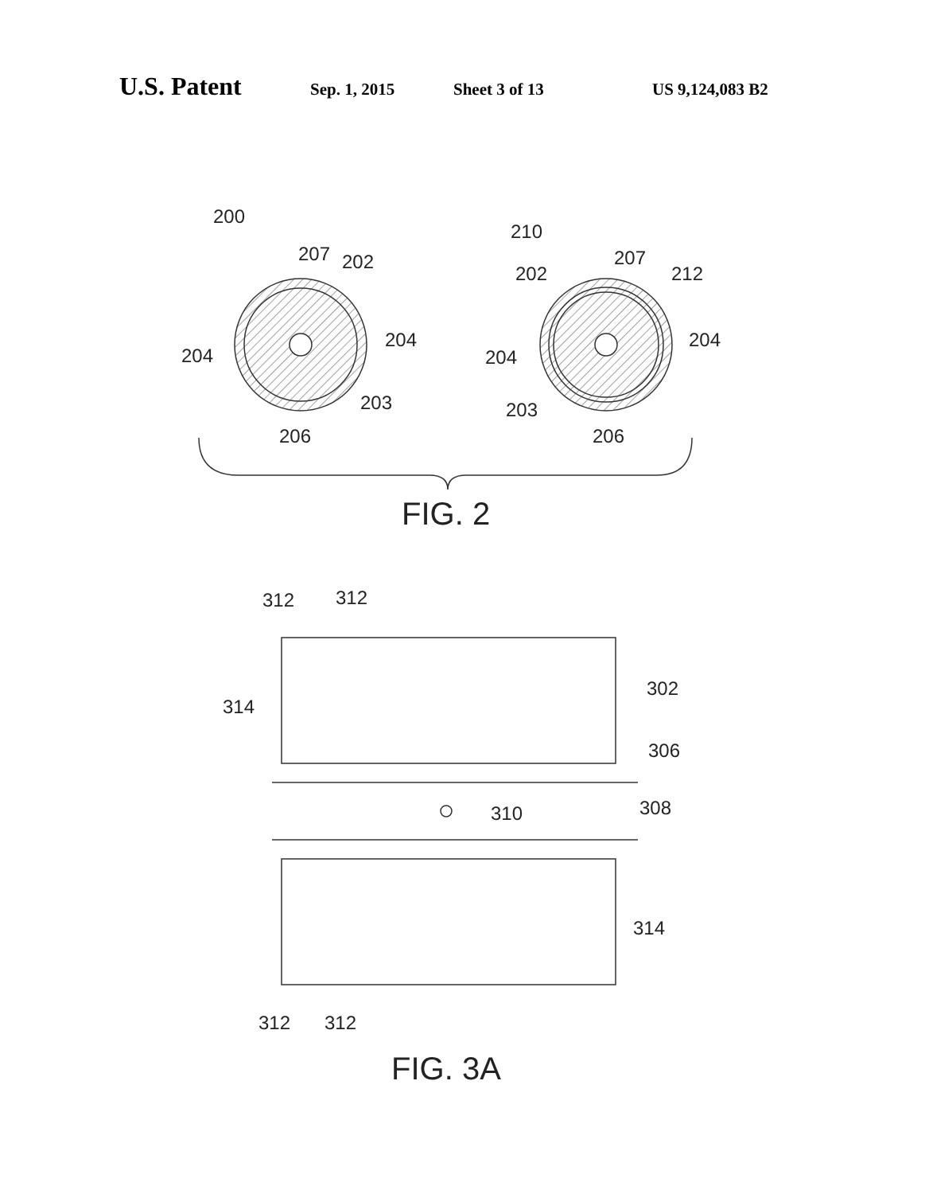U.S. Patent Sep. 1, 2015 Sheet 3 of 13 US 9,124,083 B2
200
207
202
204
204
203
206
210
207
202
212
204
204
203
206
FIG. 2
312
312
314
302
306
310
308
314
312
312
FIG. 3A